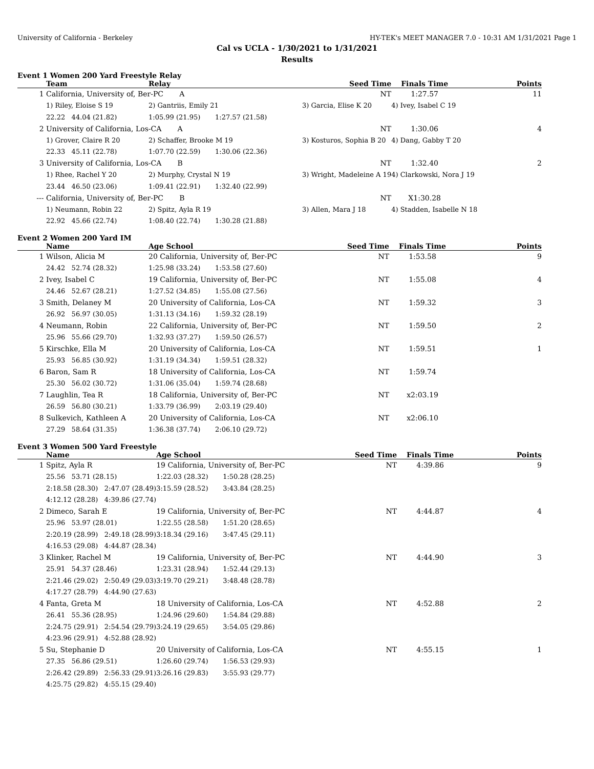University of California - Berkeley HY-TEK's MEET MANAGER 7.0 - 10:31 AM 1/31/2021 Page 1
Cal vs UCLA - 1/30/2021 to 1/31/2021
Results
Event 1 Women 200 Yard Freestyle Relay
| | Team | Relay | | Seed Time | Finals Time | Points |
| --- | --- | --- | --- | --- | --- | --- |
| 1 | California, University of, Ber-PC A | | | NT | 1:27.57 | 11 |
| | 1) Riley, Eloise S 19 | 2) Gantriis, Emily 21 | | 3) Garcia, Elise K 20 | 4) Ivey, Isabel C 19 | |
| | 22.22 44.04 (21.82) | 1:05.99 (21.95) | 1:27.57 (21.58) | | | |
| 2 | University of California, Los-CA A | | | NT | 1:30.06 | 4 |
| | 1) Grover, Claire R 20 | 2) Schaffer, Brooke M 19 | | 3) Kosturos, Sophia B 20 | 4) Dang, Gabby T 20 | |
| | 22.33 45.11 (22.78) | 1:07.70 (22.59) | 1:30.06 (22.36) | | | |
| 3 | University of California, Los-CA B | | | NT | 1:32.40 | 2 |
| | 1) Rhee, Rachel Y 20 | 2) Murphy, Crystal N 19 | | 3) Wright, Madeleine A 19 | 4) Clarkowski, Nora J 19 | |
| | 23.44 46.50 (23.06) | 1:09.41 (22.91) | 1:32.40 (22.99) | | | |
| --- | California, University of, Ber-PC B | | | NT | X1:30.28 | |
| | 1) Neumann, Robin 22 | 2) Spitz, Ayla R 19 | | 3) Allen, Mara J 18 | 4) Stadden, Isabelle N 18 | |
| | 22.92 45.66 (22.74) | 1:08.40 (22.74) | 1:30.28 (21.88) | | | |
Event 2 Women 200 Yard IM
| | Name | Age School | | Seed Time | Finals Time | Points |
| --- | --- | --- | --- | --- | --- | --- |
| 1 | Wilson, Alicia M | 20 California, University of, Ber-PC | | NT | 1:53.58 | 9 |
| | 24.42 52.74 (28.32) | 1:25.98 (33.24) | 1:53.58 (27.60) | | | |
| 2 | Ivey, Isabel C | 19 California, University of, Ber-PC | | NT | 1:55.08 | 4 |
| | 24.46 52.67 (28.21) | 1:27.52 (34.85) | 1:55.08 (27.56) | | | |
| 3 | Smith, Delaney M | 20 University of California, Los-CA | | NT | 1:59.32 | 3 |
| | 26.92 56.97 (30.05) | 1:31.13 (34.16) | 1:59.32 (28.19) | | | |
| 4 | Neumann, Robin | 22 California, University of, Ber-PC | | NT | 1:59.50 | 2 |
| | 25.96 55.66 (29.70) | 1:32.93 (37.27) | 1:59.50 (26.57) | | | |
| 5 | Kirschke, Ella M | 20 University of California, Los-CA | | NT | 1:59.51 | 1 |
| | 25.93 56.85 (30.92) | 1:31.19 (34.34) | 1:59.51 (28.32) | | | |
| 6 | Baron, Sam R | 18 University of California, Los-CA | | NT | 1:59.74 | |
| | 25.30 56.02 (30.72) | 1:31.06 (35.04) | 1:59.74 (28.68) | | | |
| 7 | Laughlin, Tea R | 18 California, University of, Ber-PC | | NT | x2:03.19 | |
| | 26.59 56.80 (30.21) | 1:33.79 (36.99) | 2:03.19 (29.40) | | | |
| 8 | Sulkevich, Kathleen A | 20 University of California, Los-CA | | NT | x2:06.10 | |
| | 27.29 58.64 (31.35) | 1:36.38 (37.74) | 2:06.10 (29.72) | | | |
Event 3 Women 500 Yard Freestyle
| | Name | Age School | | Seed Time | Finals Time | Points |
| --- | --- | --- | --- | --- | --- | --- |
| 1 | Spitz, Ayla R | 19 California, University of, Ber-PC | | NT | 4:39.86 | 9 |
| | 25.56 53.71 (28.15) | 1:22.03 (28.32) | 1:50.28 (28.25) | | | |
| | 2:18.58 (28.30) 2:47.07 (28.49) | 3:15.59 (28.52) | 3:43.84 (28.25) | | | |
| | 4:12.12 (28.28) 4:39.86 (27.74) | | | | | |
| 2 | Dimeco, Sarah E | 19 California, University of, Ber-PC | | NT | 4:44.87 | 4 |
| | 25.96 53.97 (28.01) | 1:22.55 (28.58) | 1:51.20 (28.65) | | | |
| | 2:20.19 (28.99) 2:49.18 (28.99) | 3:18.34 (29.16) | 3:47.45 (29.11) | | | |
| | 4:16.53 (29.08) 4:44.87 (28.34) | | | | | |
| 3 | Klinker, Rachel M | 19 California, University of, Ber-PC | | NT | 4:44.90 | 3 |
| | 25.91 54.37 (28.46) | 1:23.31 (28.94) | 1:52.44 (29.13) | | | |
| | 2:21.46 (29.02) 2:50.49 (29.03) | 3:19.70 (29.21) | 3:48.48 (28.78) | | | |
| | 4:17.27 (28.79) 4:44.90 (27.63) | | | | | |
| 4 | Fanta, Greta M | 18 University of California, Los-CA | | NT | 4:52.88 | 2 |
| | 26.41 55.36 (28.95) | 1:24.96 (29.60) | 1:54.84 (29.88) | | | |
| | 2:24.75 (29.91) 2:54.54 (29.79) | 3:24.19 (29.65) | 3:54.05 (29.86) | | | |
| | 4:23.96 (29.91) 4:52.88 (28.92) | | | | | |
| 5 | Su, Stephanie D | 20 University of California, Los-CA | | NT | 4:55.15 | 1 |
| | 27.35 56.86 (29.51) | 1:26.60 (29.74) | 1:56.53 (29.93) | | | |
| | 2:26.42 (29.89) 2:56.33 (29.91) | 3:26.16 (29.83) | 3:55.93 (29.77) | | | |
| | 4:25.75 (29.82) 4:55.15 (29.40) | | | | | |